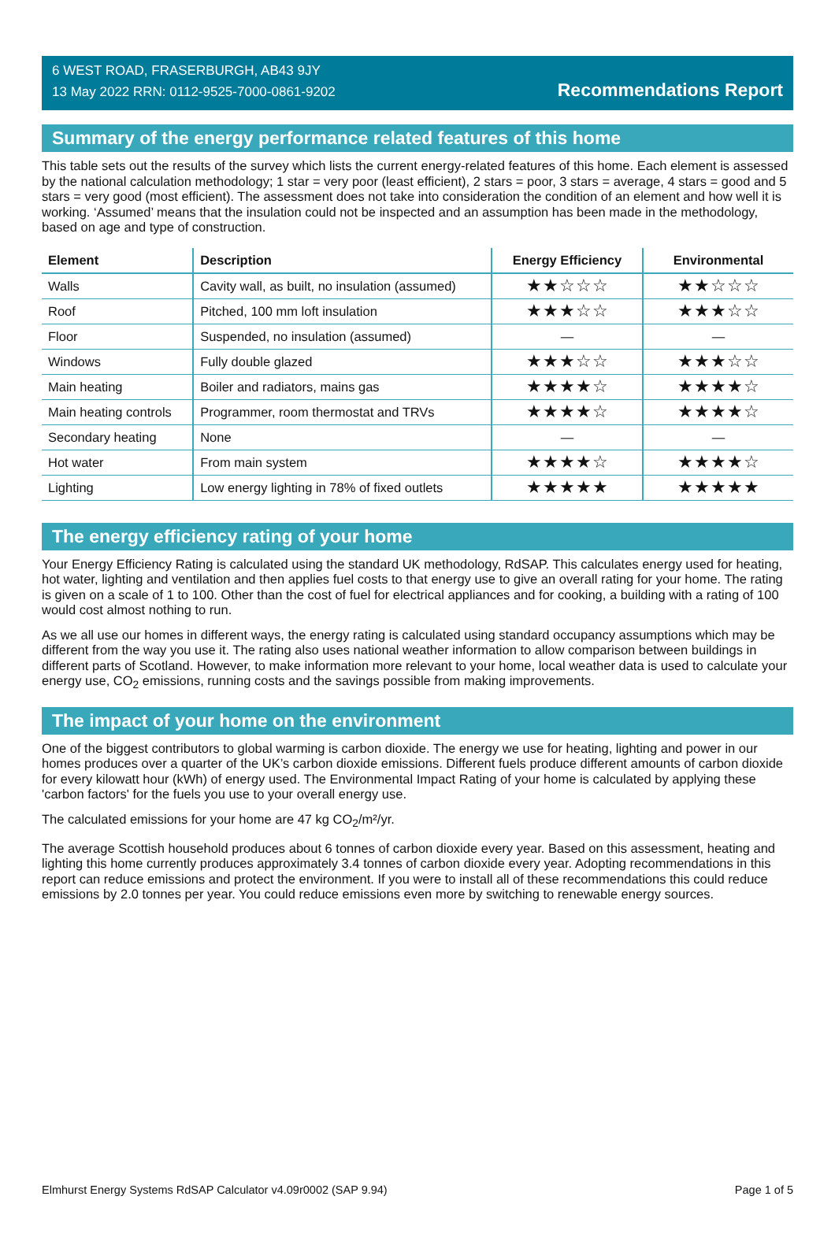6 WEST ROAD, FRASERBURGH, AB43 9JY
13 May 2022 RRN: 0112-9525-7000-0861-9202
Recommendations Report
Summary of the energy performance related features of this home
This table sets out the results of the survey which lists the current energy-related features of this home. Each element is assessed by the national calculation methodology; 1 star = very poor (least efficient), 2 stars = poor, 3 stars = average, 4 stars = good and 5 stars = very good (most efficient). The assessment does not take into consideration the condition of an element and how well it is working. ‘Assumed’ means that the insulation could not be inspected and an assumption has been made in the methodology, based on age and type of construction.
| Element | Description | Energy Efficiency | Environmental |
| --- | --- | --- | --- |
| Walls | Cavity wall, as built, no insulation (assumed) | ★★☆☆☆ | ★★☆☆☆ |
| Roof | Pitched, 100 mm loft insulation | ★★★☆☆ | ★★★☆☆ |
| Floor | Suspended, no insulation (assumed) | — | — |
| Windows | Fully double glazed | ★★★☆☆ | ★★★☆☆ |
| Main heating | Boiler and radiators, mains gas | ★★★★☆ | ★★★★☆ |
| Main heating controls | Programmer, room thermostat and TRVs | ★★★★☆ | ★★★★☆ |
| Secondary heating | None | — | — |
| Hot water | From main system | ★★★★☆ | ★★★★☆ |
| Lighting | Low energy lighting in 78% of fixed outlets | ★★★★★ | ★★★★★ |
The energy efficiency rating of your home
Your Energy Efficiency Rating is calculated using the standard UK methodology, RdSAP. This calculates energy used for heating, hot water, lighting and ventilation and then applies fuel costs to that energy use to give an overall rating for your home. The rating is given on a scale of 1 to 100. Other than the cost of fuel for electrical appliances and for cooking, a building with a rating of 100 would cost almost nothing to run.
As we all use our homes in different ways, the energy rating is calculated using standard occupancy assumptions which may be different from the way you use it. The rating also uses national weather information to allow comparison between buildings in different parts of Scotland. However, to make information more relevant to your home, local weather data is used to calculate your energy use, CO<sub>2</sub> emissions, running costs and the savings possible from making improvements.
The impact of your home on the environment
One of the biggest contributors to global warming is carbon dioxide. The energy we use for heating, lighting and power in our homes produces over a quarter of the UK’s carbon dioxide emissions. Different fuels produce different amounts of carbon dioxide for every kilowatt hour (kWh) of energy used. The Environmental Impact Rating of your home is calculated by applying these 'carbon factors' for the fuels you use to your overall energy use.
The calculated emissions for your home are 47 kg CO<sub>2</sub>/m²/yr.
The average Scottish household produces about 6 tonnes of carbon dioxide every year. Based on this assessment, heating and lighting this home currently produces approximately 3.4 tonnes of carbon dioxide every year. Adopting recommendations in this report can reduce emissions and protect the environment. If you were to install all of these recommendations this could reduce emissions by 2.0 tonnes per year. You could reduce emissions even more by switching to renewable energy sources.
Elmhurst Energy Systems RdSAP Calculator v4.09r0002 (SAP 9.94) Page 1 of 5